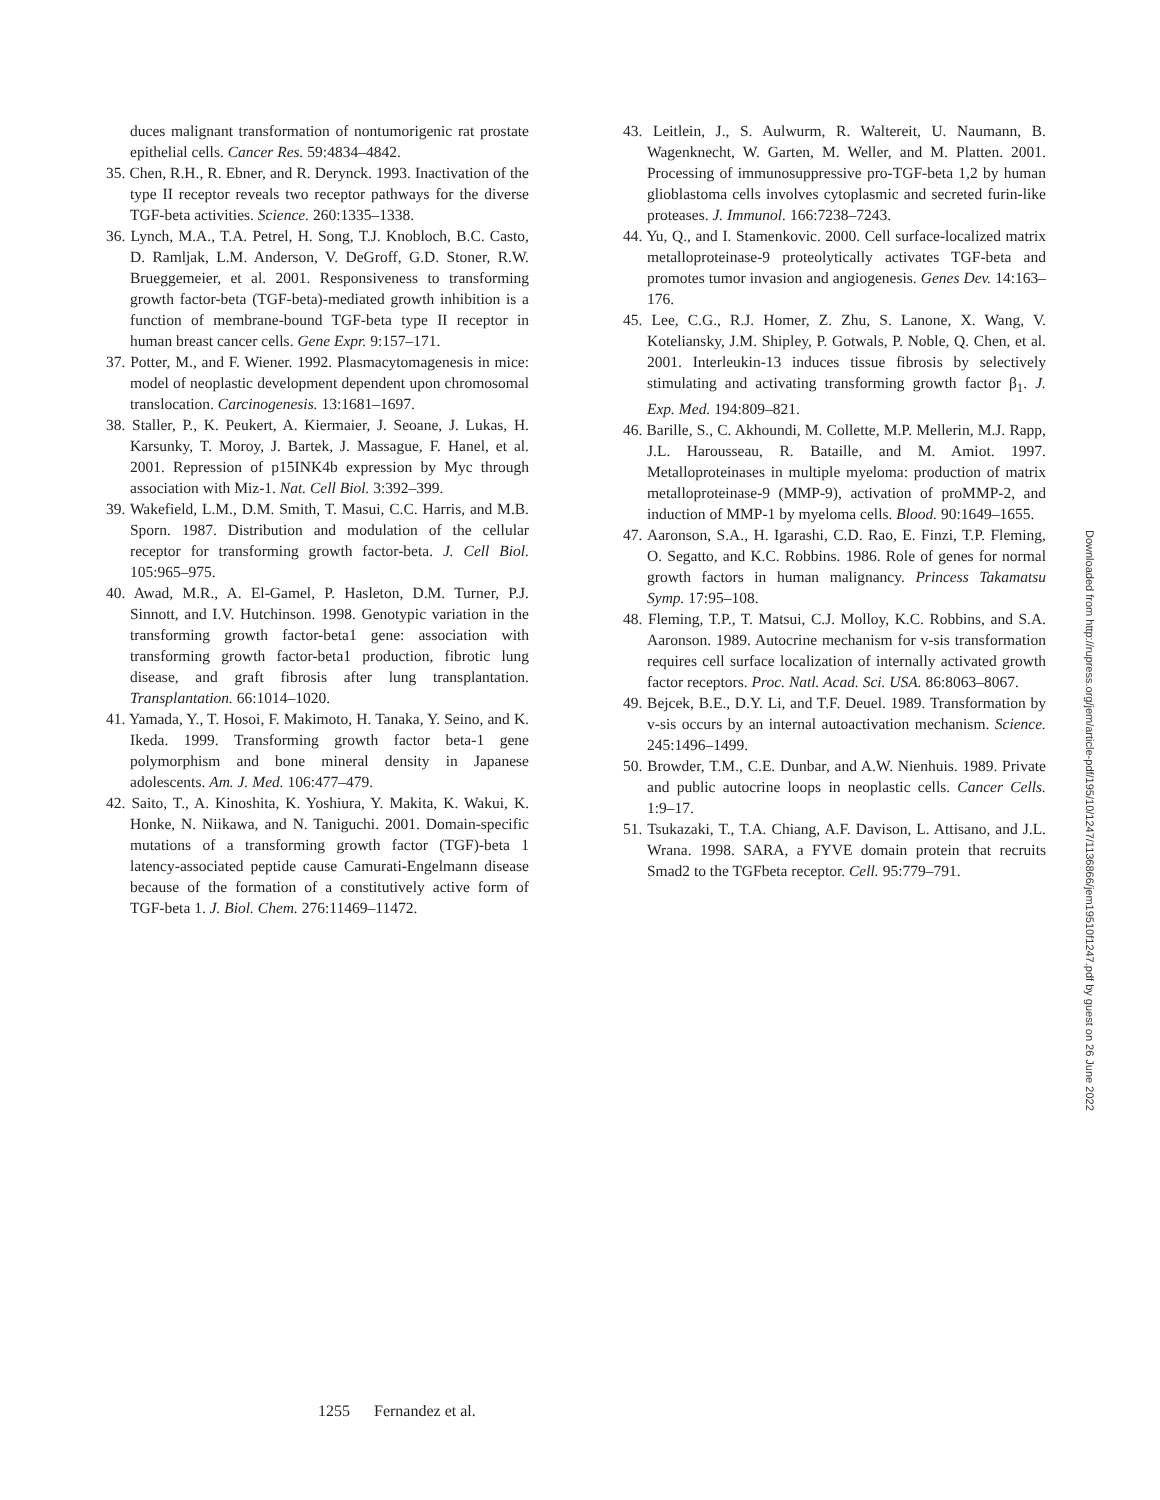duces malignant transformation of nontumorigenic rat prostate epithelial cells. Cancer Res. 59:4834–4842.
35. Chen, R.H., R. Ebner, and R. Derynck. 1993. Inactivation of the type II receptor reveals two receptor pathways for the diverse TGF-beta activities. Science. 260:1335–1338.
36. Lynch, M.A., T.A. Petrel, H. Song, T.J. Knobloch, B.C. Casto, D. Ramljak, L.M. Anderson, V. DeGroff, G.D. Stoner, R.W. Brueggemeier, et al. 2001. Responsiveness to transforming growth factor-beta (TGF-beta)-mediated growth inhibition is a function of membrane-bound TGF-beta type II receptor in human breast cancer cells. Gene Expr. 9:157–171.
37. Potter, M., and F. Wiener. 1992. Plasmacytomagenesis in mice: model of neoplastic development dependent upon chromosomal translocation. Carcinogenesis. 13:1681–1697.
38. Staller, P., K. Peukert, A. Kiermaier, J. Seoane, J. Lukas, H. Karsunky, T. Moroy, J. Bartek, J. Massague, F. Hanel, et al. 2001. Repression of p15INK4b expression by Myc through association with Miz-1. Nat. Cell Biol. 3:392–399.
39. Wakefield, L.M., D.M. Smith, T. Masui, C.C. Harris, and M.B. Sporn. 1987. Distribution and modulation of the cellular receptor for transforming growth factor-beta. J. Cell Biol. 105:965–975.
40. Awad, M.R., A. El-Gamel, P. Hasleton, D.M. Turner, P.J. Sinnott, and I.V. Hutchinson. 1998. Genotypic variation in the transforming growth factor-beta1 gene: association with transforming growth factor-beta1 production, fibrotic lung disease, and graft fibrosis after lung transplantation. Transplantation. 66:1014–1020.
41. Yamada, Y., T. Hosoi, F. Makimoto, H. Tanaka, Y. Seino, and K. Ikeda. 1999. Transforming growth factor beta-1 gene polymorphism and bone mineral density in Japanese adolescents. Am. J. Med. 106:477–479.
42. Saito, T., A. Kinoshita, K. Yoshiura, Y. Makita, K. Wakui, K. Honke, N. Niikawa, and N. Taniguchi. 2001. Domain-specific mutations of a transforming growth factor (TGF)-beta 1 latency-associated peptide cause Camurati-Engelmann disease because of the formation of a constitutively active form of TGF-beta 1. J. Biol. Chem. 276:11469–11472.
43. Leitlein, J., S. Aulwurm, R. Waltereit, U. Naumann, B. Wagenknecht, W. Garten, M. Weller, and M. Platten. 2001. Processing of immunosuppressive pro-TGF-beta 1,2 by human glioblastoma cells involves cytoplasmic and secreted furin-like proteases. J. Immunol. 166:7238–7243.
44. Yu, Q., and I. Stamenkovic. 2000. Cell surface-localized matrix metalloproteinase-9 proteolytically activates TGF-beta and promotes tumor invasion and angiogenesis. Genes Dev. 14:163–176.
45. Lee, C.G., R.J. Homer, Z. Zhu, S. Lanone, X. Wang, V. Koteliansky, J.M. Shipley, P. Gotwals, P. Noble, Q. Chen, et al. 2001. Interleukin-13 induces tissue fibrosis by selectively stimulating and activating transforming growth factor β<sub>1</sub>. J. Exp. Med. 194:809–821.
46. Barille, S., C. Akhoundi, M. Collette, M.P. Mellerin, M.J. Rapp, J.L. Harousseau, R. Bataille, and M. Amiot. 1997. Metalloproteinases in multiple myeloma: production of matrix metalloproteinase-9 (MMP-9), activation of proMMP-2, and induction of MMP-1 by myeloma cells. Blood. 90:1649–1655.
47. Aaronson, S.A., H. Igarashi, C.D. Rao, E. Finzi, T.P. Fleming, O. Segatto, and K.C. Robbins. 1986. Role of genes for normal growth factors in human malignancy. Princess Takamatsu Symp. 17:95–108.
48. Fleming, T.P., T. Matsui, C.J. Molloy, K.C. Robbins, and S.A. Aaronson. 1989. Autocrine mechanism for v-sis transformation requires cell surface localization of internally activated growth factor receptors. Proc. Natl. Acad. Sci. USA. 86:8063–8067.
49. Bejcek, B.E., D.Y. Li, and T.F. Deuel. 1989. Transformation by v-sis occurs by an internal autoactivation mechanism. Science. 245:1496–1499.
50. Browder, T.M., C.E. Dunbar, and A.W. Nienhuis. 1989. Private and public autocrine loops in neoplastic cells. Cancer Cells. 1:9–17.
51. Tsukazaki, T., T.A. Chiang, A.F. Davison, L. Attisano, and J.L. Wrana. 1998. SARA, a FYVE domain protein that recruits Smad2 to the TGFbeta receptor. Cell. 95:779–791.
1255 Fernandez et al.
Downloaded from http://rupress.org/jem/article-pdf/195/10/1247/1136866/jem19510f1247.pdf by guest on 26 June 2022